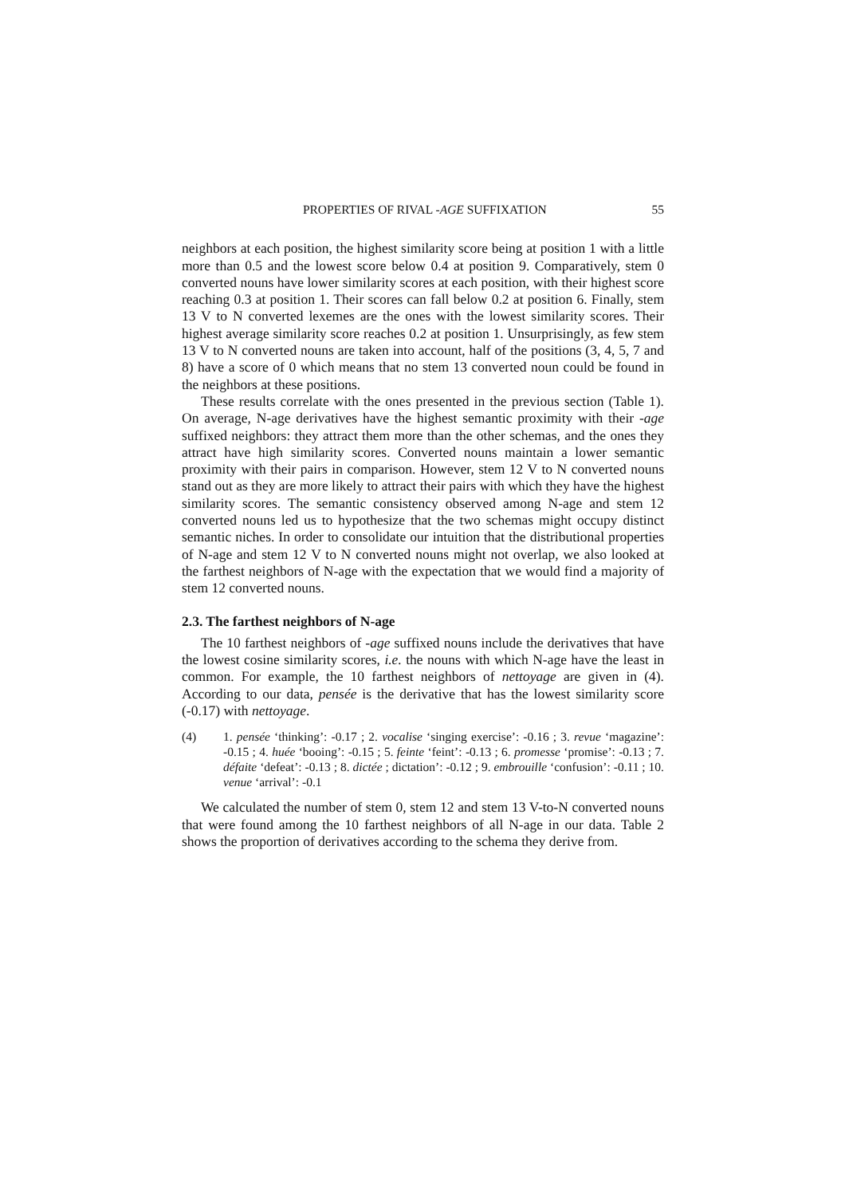PROPERTIES OF RIVAL -AGE SUFFIXATION 55
neighbors at each position, the highest similarity score being at position 1 with a little more than 0.5 and the lowest score below 0.4 at position 9. Comparatively, stem 0 converted nouns have lower similarity scores at each position, with their highest score reaching 0.3 at position 1. Their scores can fall below 0.2 at position 6. Finally, stem 13 V to N converted lexemes are the ones with the lowest similarity scores. Their highest average similarity score reaches 0.2 at position 1. Unsurprisingly, as few stem 13 V to N converted nouns are taken into account, half of the positions (3, 4, 5, 7 and 8) have a score of 0 which means that no stem 13 converted noun could be found in the neighbors at these positions.
These results correlate with the ones presented in the previous section (Table 1). On average, N-age derivatives have the highest semantic proximity with their -age suffixed neighbors: they attract them more than the other schemas, and the ones they attract have high similarity scores. Converted nouns maintain a lower semantic proximity with their pairs in comparison. However, stem 12 V to N converted nouns stand out as they are more likely to attract their pairs with which they have the highest similarity scores. The semantic consistency observed among N-age and stem 12 converted nouns led us to hypothesize that the two schemas might occupy distinct semantic niches. In order to consolidate our intuition that the distributional properties of N-age and stem 12 V to N converted nouns might not overlap, we also looked at the farthest neighbors of N-age with the expectation that we would find a majority of stem 12 converted nouns.
2.3. The farthest neighbors of N-age
The 10 farthest neighbors of -age suffixed nouns include the derivatives that have the lowest cosine similarity scores, i.e. the nouns with which N-age have the least in common. For example, the 10 farthest neighbors of nettoyage are given in (4). According to our data, pensée is the derivative that has the lowest similarity score (-0.17) with nettoyage.
(4) 1. pensée ‘thinking’: -0.17 ; 2. vocalise ‘singing exercise’: -0.16 ; 3. revue ‘magazine’: -0.15 ; 4. huée ‘booing’: -0.15 ; 5. feinte ‘feint’: -0.13 ; 6. promesse ‘promise’: -0.13 ; 7. défaite ‘defeat’: -0.13 ; 8. dictée ; dictation’: -0.12 ; 9. embrouille ‘confusion’: -0.11 ; 10. venue ‘arrival’: -0.1
We calculated the number of stem 0, stem 12 and stem 13 V-to-N converted nouns that were found among the 10 farthest neighbors of all N-age in our data. Table 2 shows the proportion of derivatives according to the schema they derive from.